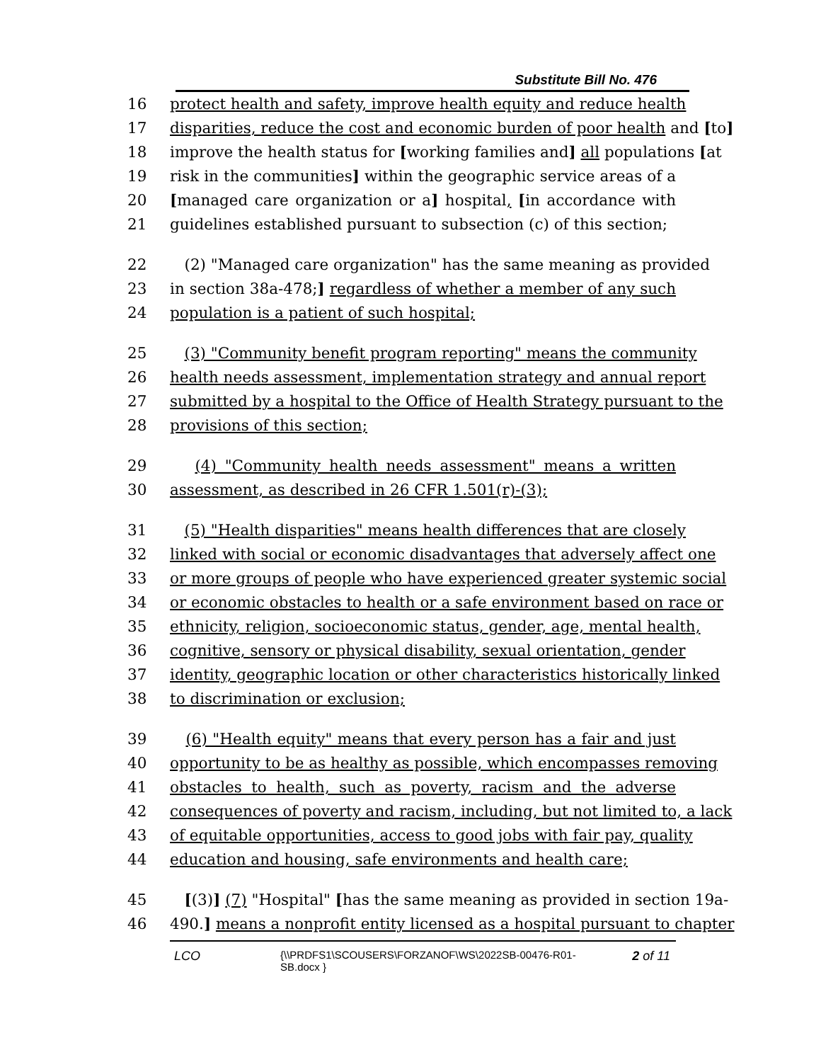Substitute Bill No. 476
16 protect health and safety, improve health equity and reduce health
17 disparities, reduce the cost and economic burden of poor health and [to]
18 improve the health status for [working families and] all populations [at
19 risk in the communities] within the geographic service areas of a
20 [managed care organization or a] hospital, [in accordance with
21 guidelines established pursuant to subsection (c) of this section;
22 (2) "Managed care organization" has the same meaning as provided
23 in section 38a-478;] regardless of whether a member of any such
24 population is a patient of such hospital;
25 (3) "Community benefit program reporting" means the community
26 health needs assessment, implementation strategy and annual report
27 submitted by a hospital to the Office of Health Strategy pursuant to the
28 provisions of this section;
29 (4) "Community health needs assessment" means a written
30 assessment, as described in 26 CFR 1.501(r)-(3);
31 (5) "Health disparities" means health differences that are closely
32 linked with social or economic disadvantages that adversely affect one
33 or more groups of people who have experienced greater systemic social
34 or economic obstacles to health or a safe environment based on race or
35 ethnicity, religion, socioeconomic status, gender, age, mental health,
36 cognitive, sensory or physical disability, sexual orientation, gender
37 identity, geographic location or other characteristics historically linked
38 to discrimination or exclusion;
39 (6) "Health equity" means that every person has a fair and just
40 opportunity to be as healthy as possible, which encompasses removing
41 obstacles to health, such as poverty, racism and the adverse
42 consequences of poverty and racism, including, but not limited to, a lack
43 of equitable opportunities, access to good jobs with fair pay, quality
44 education and housing, safe environments and health care;
45 [(3)] (7) "Hospital" [has the same meaning as provided in section 19a-
46 490.] means a nonprofit entity licensed as a hospital pursuant to chapter
LCO
{\\PRDFS1\SCOUSERS\FORZANOF\WS\2022SB-00476-R01-SB.docx }
2 of 11